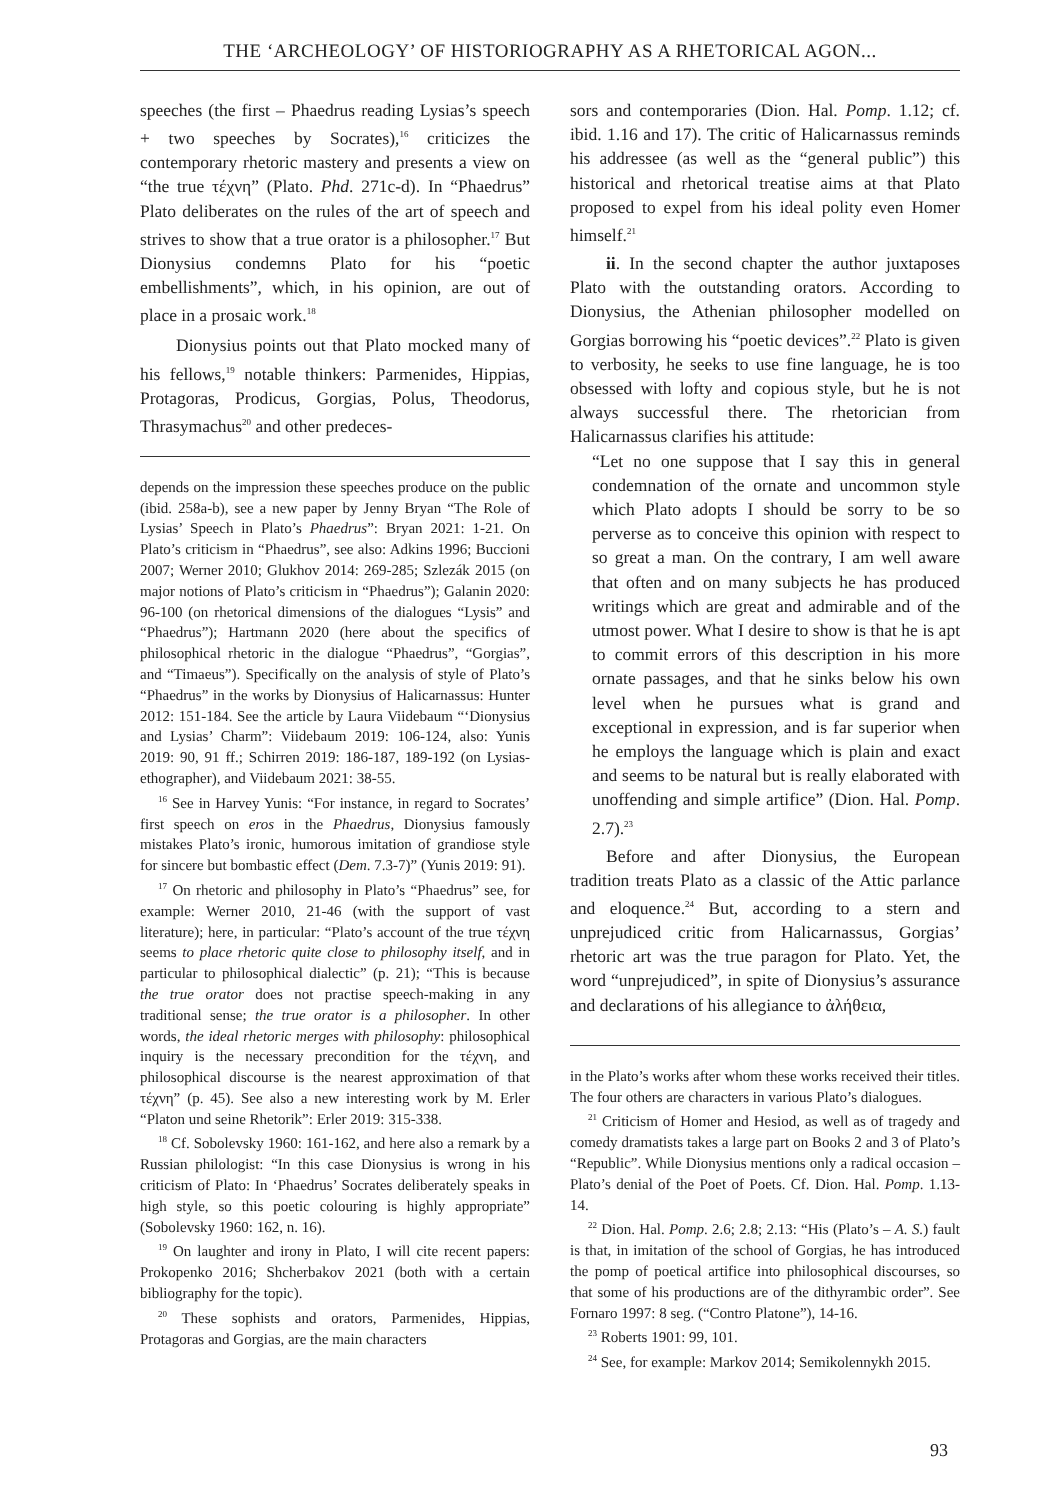THE ‘ARCHEOLOGY’ OF HISTORIOGRAPHY AS A RHETORICAL AGON...
speeches (the first – Phaedrus reading Lysias’s speech + two speeches by Socrates),<sup>16</sup> criticizes the contemporary rhetoric mastery and presents a view on “the true τέχνη” (Plato. Phd. 271c-d). In “Phaedrus” Plato deliberates on the rules of the art of speech and strives to show that a true orator is a philosopher.<sup>17</sup> But Dionysius condemns Plato for his “poetic embellishments”, which, in his opinion, are out of place in a prosaic work.<sup>18</sup>
Dionysius points out that Plato mocked many of his fellows,<sup>19</sup> notable thinkers: Parmenides, Hippias, Protagoras, Prodicus, Gorgias, Polus, Theodorus, Thrasymachus<sup>20</sup> and other predeces-
depends on the impression these speeches produce on the public (ibid. 258a-b), see a new paper by Jenny Bryan “The Role of Lysias’ Speech in Plato’s Phaedrus”: Bryan 2021: 1-21. On Plato’s criticism in “Phaedrus”, see also: Adkins 1996; Buccioni 2007; Werner 2010; Glukhov 2014: 269-285; Szlezák 2015 (on major notions of Plato’s criticism in “Phaedrus”); Galanin 2020: 96-100 (on rhetorical dimensions of the dialogues “Lysis” and “Phaedrus”); Hartmann 2020 (here about the specifics of philosophical rhetoric in the dialogue “Phaedrus”, “Gorgias”, and “Timaeus”). Specifically on the analysis of style of Plato’s “Phaedrus” in the works by Dionysius of Halicarnassus: Hunter 2012: 151-184. See the article by Laura Viidebaum “‘Dionysius and Lysias’ Charm”: Viidebaum 2019: 106-124, also: Yunis 2019: 90, 91 ff.; Schirren 2019: 186-187, 189-192 (on Lysias-ethographer), and Viidebaum 2021: 38-55.
<sup>16</sup> See in Harvey Yunis: “For instance, in regard to Socrates’ first speech on eros in the Phaedrus, Dionysius famously mistakes Plato’s ironic, humorous imitation of grandiose style for sincere but bombastic effect (Dem. 7.3-7)” (Yunis 2019: 91).
<sup>17</sup> On rhetoric and philosophy in Plato’s “Phaedrus” see, for example: Werner 2010, 21-46 (with the support of vast literature); here, in particular: “Plato’s account of the true τέχνη seems to place rhetoric quite close to philosophy itself, and in particular to philosophical dialectic” (p. 21); “This is because the true orator does not practise speech-making in any traditional sense; the true orator is a philosopher. In other words, the ideal rhetoric merges with philosophy: philosophical inquiry is the necessary precondition for the τέχνη, and philosophical discourse is the nearest approximation of that τέχνη” (p. 45). See also a new interesting work by M. Erler “Platon und seine Rhetorik”: Erler 2019: 315-338.
<sup>18</sup> Cf. Sobolevsky 1960: 161-162, and here also a remark by a Russian philologist: “In this case Dionysius is wrong in his criticism of Plato: In ‘Phaedrus’ Socrates deliberately speaks in high style, so this poetic colouring is highly appropriate” (Sobolevsky 1960: 162, n. 16).
<sup>19</sup> On laughter and irony in Plato, I will cite recent papers: Prokopenko 2016; Shcherbakov 2021 (both with a certain bibliography for the topic).
<sup>20</sup> These sophists and orators, Parmenides, Hippias, Protagoras and Gorgias, are the main characters
sors and contemporaries (Dion. Hal. Pomp. 1.12; cf. ibid. 1.16 and 17). The critic of Halicarnassus reminds his addressee (as well as the “general public”) this historical and rhetorical treatise aims at that Plato proposed to expel from his ideal polity even Homer himself.<sup>21</sup>
ii. In the second chapter the author juxtaposes Plato with the outstanding orators. According to Dionysius, the Athenian philosopher modelled on Gorgias borrowing his “poetic devices”.<sup>22</sup> Plato is given to verbosity, he seeks to use fine language, he is too obsessed with lofty and copious style, but he is not always successful there. The rhetorician from Halicarnassus clarifies his attitude:
“Let no one suppose that I say this in general condemnation of the ornate and uncommon style which Plato adopts I should be sorry to be so perverse as to conceive this opinion with respect to so great a man. On the contrary, I am well aware that often and on many subjects he has produced writings which are great and admirable and of the utmost power. What I desire to show is that he is apt to commit errors of this description in his more ornate passages, and that he sinks below his own level when he pursues what is grand and exceptional in expression, and is far superior when he employs the language which is plain and exact and seems to be natural but is really elaborated with unoffending and simple artifice” (Dion. Hal. Pomp. 2.7).<sup>23</sup>
Before and after Dionysius, the European tradition treats Plato as a classic of the Attic parlance and eloquence.<sup>24</sup> But, according to a stern and unprejudiced critic from Halicarnassus, Gorgias’ rhetoric art was the true paragon for Plato. Yet, the word “unprejudiced”, in spite of Dionysius’s assurance and declarations of his allegiance to ἀλήθεια,
in the Plato’s works after whom these works received their titles. The four others are characters in various Plato’s dialogues.
<sup>21</sup> Criticism of Homer and Hesiod, as well as of tragedy and comedy dramatists takes a large part on Books 2 and 3 of Plato’s “Republic”. While Dionysius mentions only a radical occasion – Plato’s denial of the Poet of Poets. Cf. Dion. Hal. Pomp. 1.13-14.
<sup>22</sup> Dion. Hal. Pomp. 2.6; 2.8; 2.13: “His (Plato’s – A. S.) fault is that, in imitation of the school of Gorgias, he has introduced the pomp of poetical artifice into philosophical discourses, so that some of his productions are of the dithyrambic order”. See Fornaro 1997: 8 seg. (“Contro Platone”), 14-16.
<sup>23</sup> Roberts 1901: 99, 101.
<sup>24</sup> See, for example: Markov 2014; Semikolennykh 2015.
93